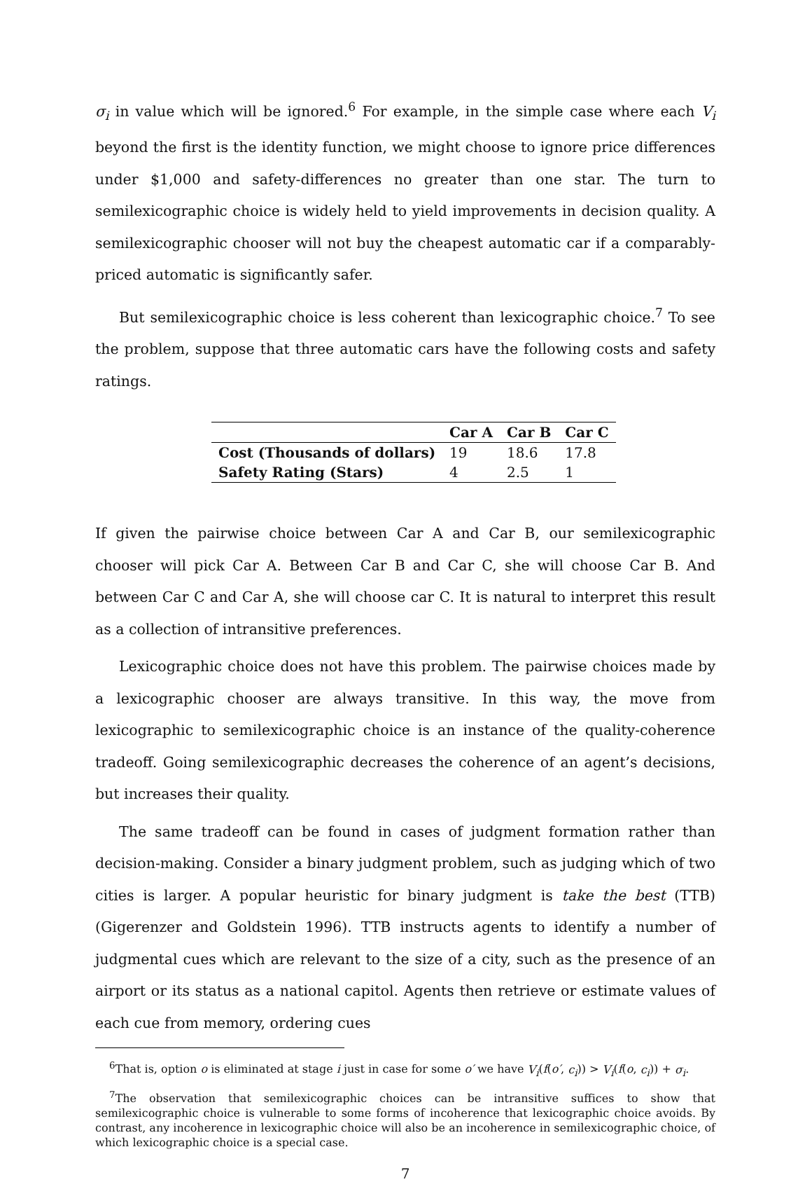σ<sub>i</sub> in value which will be ignored.<sup>6</sup> For example, in the simple case where each V<sub>i</sub> beyond the first is the identity function, we might choose to ignore price differences under $1,000 and safety-differences no greater than one star. The turn to semilexicographic choice is widely held to yield improvements in decision quality. A semilexicographic chooser will not buy the cheapest automatic car if a comparably-priced automatic is significantly safer.
But semilexicographic choice is less coherent than lexicographic choice.<sup>7</sup> To see the problem, suppose that three automatic cars have the following costs and safety ratings.
| | Car A | Car B | Car C |
| --- | --- | --- | --- |
| Cost (Thousands of dollars) | 19 | 18.6 | 17.8 |
| Safety Rating (Stars) | 4 | 2.5 | 1 |
If given the pairwise choice between Car A and Car B, our semilexicographic chooser will pick Car A. Between Car B and Car C, she will choose Car B. And between Car C and Car A, she will choose car C. It is natural to interpret this result as a collection of intransitive preferences.
Lexicographic choice does not have this problem. The pairwise choices made by a lexicographic chooser are always transitive. In this way, the move from lexicographic to semilexicographic choice is an instance of the quality-coherence tradeoff. Going semilexicographic decreases the coherence of an agent’s decisions, but increases their quality.
The same tradeoff can be found in cases of judgment formation rather than decision-making. Consider a binary judgment problem, such as judging which of two cities is larger. A popular heuristic for binary judgment is take the best (TTB) (Gigerenzer and Goldstein 1996). TTB instructs agents to identify a number of judgmental cues which are relevant to the size of a city, such as the presence of an airport or its status as a national capitol. Agents then retrieve or estimate values of each cue from memory, ordering cues
<sup>6</sup> That is, option o is eliminated at stage i just in case for some o′ we have V<sub>i</sub>(f(o′, c<sub>i</sub>)) > V<sub>i</sub>(f(o, c<sub>i</sub>)) + σ<sub>i</sub>.
<sup>7</sup> The observation that semilexicographic choices can be intransitive suffices to show that semilexicographic choice is vulnerable to some forms of incoherence that lexicographic choice avoids. By contrast, any incoherence in lexicographic choice will also be an incoherence in semilexicographic choice, of which lexicographic choice is a special case.
7